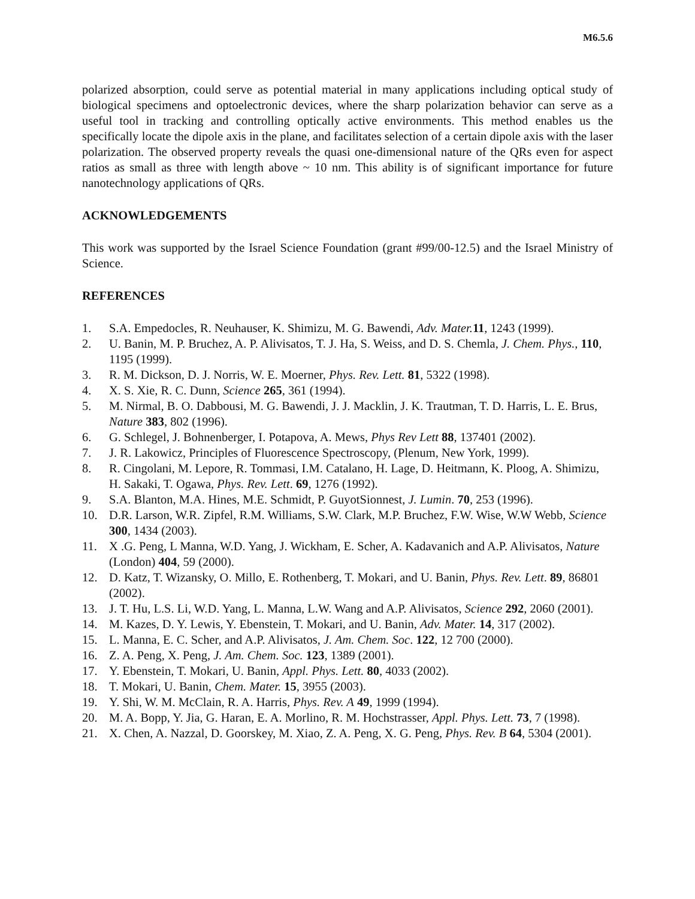M6.5.6
polarized absorption, could serve as potential material in many applications including optical study of biological specimens and optoelectronic devices, where the sharp polarization behavior can serve as a useful tool in tracking and controlling optically active environments. This method enables us the specifically locate the dipole axis in the plane, and facilitates selection of a certain dipole axis with the laser polarization. The observed property reveals the quasi one-dimensional nature of the QRs even for aspect ratios as small as three with length above ~ 10 nm. This ability is of significant importance for future nanotechnology applications of QRs.
ACKNOWLEDGEMENTS
This work was supported by the Israel Science Foundation (grant #99/00-12.5) and the Israel Ministry of Science.
REFERENCES
1. S.A. Empedocles, R. Neuhauser, K. Shimizu, M. G. Bawendi, Adv. Mater. 11, 1243 (1999).
2. U. Banin, M. P. Bruchez, A. P. Alivisatos, T. J. Ha, S. Weiss, and D. S. Chemla, J. Chem. Phys., 110, 1195 (1999).
3. R. M. Dickson, D. J. Norris, W. E. Moerner, Phys. Rev. Lett. 81, 5322 (1998).
4. X. S. Xie, R. C. Dunn, Science 265, 361 (1994).
5. M. Nirmal, B. O. Dabbousi, M. G. Bawendi, J. J. Macklin, J. K. Trautman, T. D. Harris, L. E. Brus, Nature 383, 802 (1996).
6. G. Schlegel, J. Bohnenberger, I. Potapova, A. Mews, Phys Rev Lett 88, 137401 (2002).
7. J. R. Lakowicz, Principles of Fluorescence Spectroscopy, (Plenum, New York, 1999).
8. R. Cingolani, M. Lepore, R. Tommasi, I.M. Catalano, H. Lage, D. Heitmann, K. Ploog, A. Shimizu, H. Sakaki, T. Ogawa, Phys. Rev. Lett. 69, 1276 (1992).
9. S.A. Blanton, M.A. Hines, M.E. Schmidt, P. GuyotSionnest, J. Lumin. 70, 253 (1996).
10. D.R. Larson, W.R. Zipfel, R.M. Williams, S.W. Clark, M.P. Bruchez, F.W. Wise, W.W Webb, Science 300, 1434 (2003).
11. X .G. Peng, L Manna, W.D. Yang, J. Wickham, E. Scher, A. Kadavanich and A.P. Alivisatos, Nature (London) 404, 59 (2000).
12. D. Katz, T. Wizansky, O. Millo, E. Rothenberg, T. Mokari, and U. Banin, Phys. Rev. Lett. 89, 86801 (2002).
13. J. T. Hu, L.S. Li, W.D. Yang, L. Manna, L.W. Wang and A.P. Alivisatos, Science 292, 2060 (2001).
14. M. Kazes, D. Y. Lewis, Y. Ebenstein, T. Mokari, and U. Banin, Adv. Mater. 14, 317 (2002).
15. L. Manna, E. C. Scher, and A.P. Alivisatos, J. Am. Chem. Soc. 122, 12 700 (2000).
16. Z. A. Peng, X. Peng, J. Am. Chem. Soc. 123, 1389 (2001).
17. Y. Ebenstein, T. Mokari, U. Banin, Appl. Phys. Lett. 80, 4033 (2002).
18. T. Mokari, U. Banin, Chem. Mater. 15, 3955 (2003).
19. Y. Shi, W. M. McClain, R. A. Harris, Phys. Rev. A 49, 1999 (1994).
20. M. A. Bopp, Y. Jia, G. Haran, E. A. Morlino, R. M. Hochstrasser, Appl. Phys. Lett. 73, 7 (1998).
21. X. Chen, A. Nazzal, D. Goorskey, M. Xiao, Z. A. Peng, X. G. Peng, Phys. Rev. B 64, 5304 (2001).